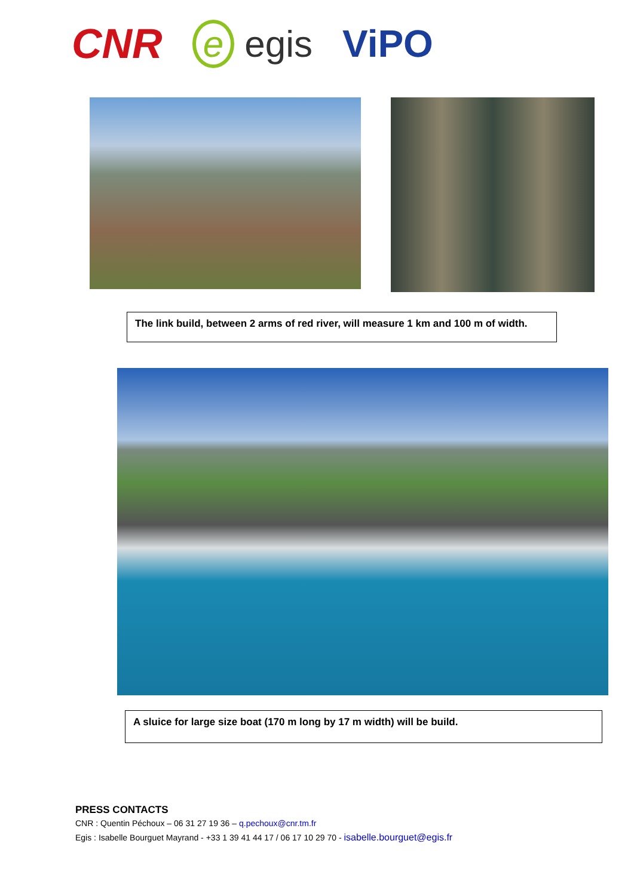CNR e egis ViPO
The link build, between 2 arms of red river, will measure 1 km and 100 m of width.
A sluice for large size boat (170 m long by 17 m width) will be build.
PRESS CONTACTS
CNR : Quentin Péchoux – 06 31 27 19 36 – q.pechoux@cnr.tm.fr
Egis : Isabelle Bourguet Mayrand - +33 1 39 41 44 17 / 06 17 10 29 70 - isabelle.bourguet@egis.fr